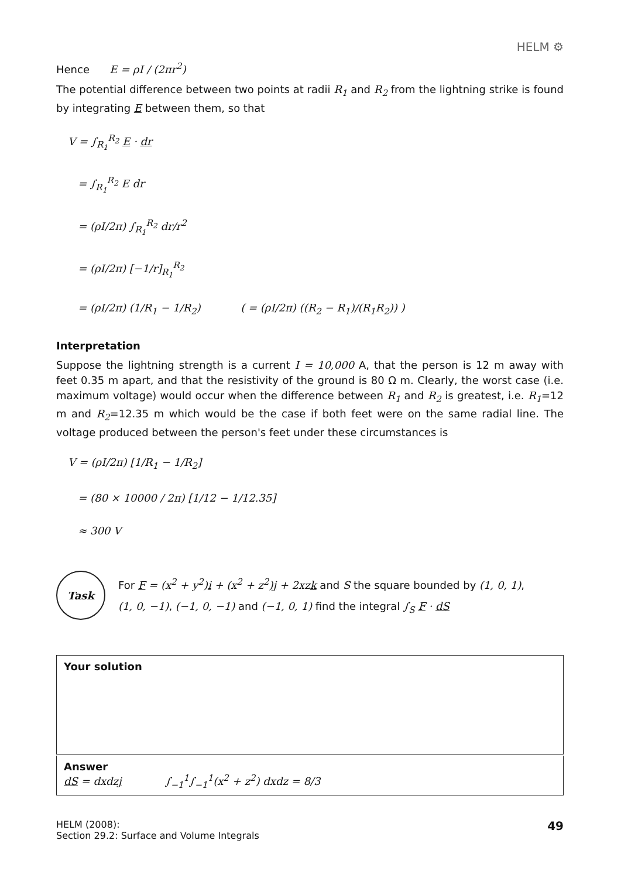HELM ⚙
Hence E = ρI / (2πr<sup>2</sup>)
The potential difference between two points at radii R<sub>1</sub> and R<sub>2</sub> from the lightning strike is found by integrating E between them, so that
V = ∫<sub>R<sub>1</sub></sub><sup>R<sub>2</sub></sup> E · dr
= ∫<sub>R<sub>1</sub></sub><sup>R<sub>2</sub></sup> E dr
= (ρI/2π) ∫<sub>R<sub>1</sub></sub><sup>R<sub>2</sub></sup> dr/r<sup>2</sup>
= (ρI/2π) [−1/r]<sub>R<sub>1</sub></sub><sup>R<sub>2</sub></sup>
= (ρI/2π) (1/R<sub>1</sub> − 1/R<sub>2</sub>) ( = (ρI/2π) ((R<sub>2</sub> − R<sub>1</sub>)/(R<sub>1</sub>R<sub>2</sub>)) )
Interpretation
Suppose the lightning strength is a current I = 10,000 A, that the person is 12 m away with feet 0.35 m apart, and that the resistivity of the ground is 80 Ω m. Clearly, the worst case (i.e. maximum voltage) would occur when the difference between R<sub>1</sub> and R<sub>2</sub> is greatest, i.e. R<sub>1</sub>=12 m and R<sub>2</sub>=12.35 m which would be the case if both feet were on the same radial line. The voltage produced between the person's feet under these circumstances is
V = (ρI/2π) [1/R<sub>1</sub> − 1/R<sub>2</sub>]
= (80 × 10000 / 2π) [1/12 − 1/12.35]
≈ 300 V
Task
For F = (x<sup>2</sup> + y<sup>2</sup>)i + (x<sup>2</sup> + z<sup>2</sup>)j + 2xzk and S the square bounded by (1, 0, 1),
(1, 0, −1), (−1, 0, −1) and (−1, 0, 1) find the integral ∫<sub>S</sub> F · dS
Your solution
Answer
dS = dxdzj ∫<sub>−1</sub><sup>1</sup>∫<sub>−1</sub><sup>1</sup>(x<sup>2</sup> + z<sup>2</sup>) dxdz = 8/3
HELM (2008):
Section 29.2: Surface and Volume Integrals
49